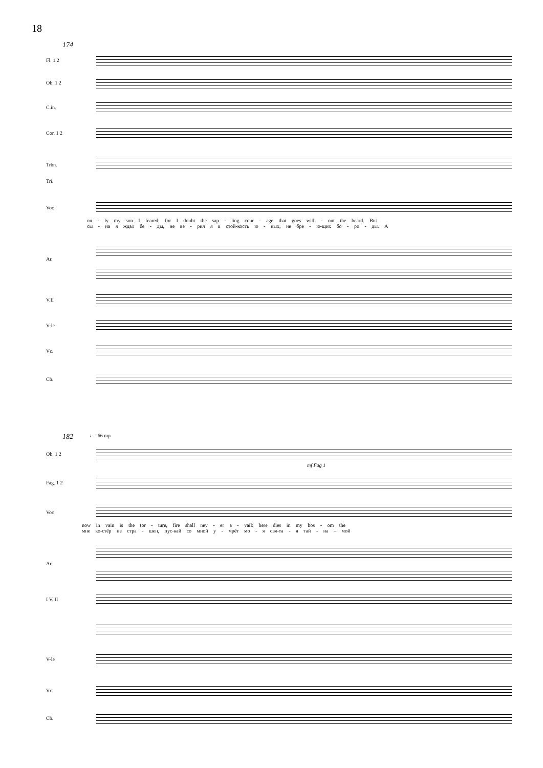18
174
Fl. 1 2
Ob. 1 2
C.in.
Cor. 1 2
Trbn.
Tri.
Voc
on - ly my son I feared; for I doubt the sap - ling cour - age that goes with - out the beard. But
сы - на я ждал бе - ды, не ве - рил я в стой-кость ю - ных, не бре - ю-щих бо - ро - ды. А
Ar.
V.II
V-le
Vc.
Cb.
182 ♩=66 mp
Ob. 1 2
mf Fag 1
Fag. 1 2
Voc
now in vain is the tor - ture, fire shall nev - er a - vail: here dies in my bos - om the
мне ко-стёр не стра - шен, пус-кай со мной у - мрёт мо - я свя-та - я тай - на – мой
Ar.
I V. II
V-le
Vc.
Cb.